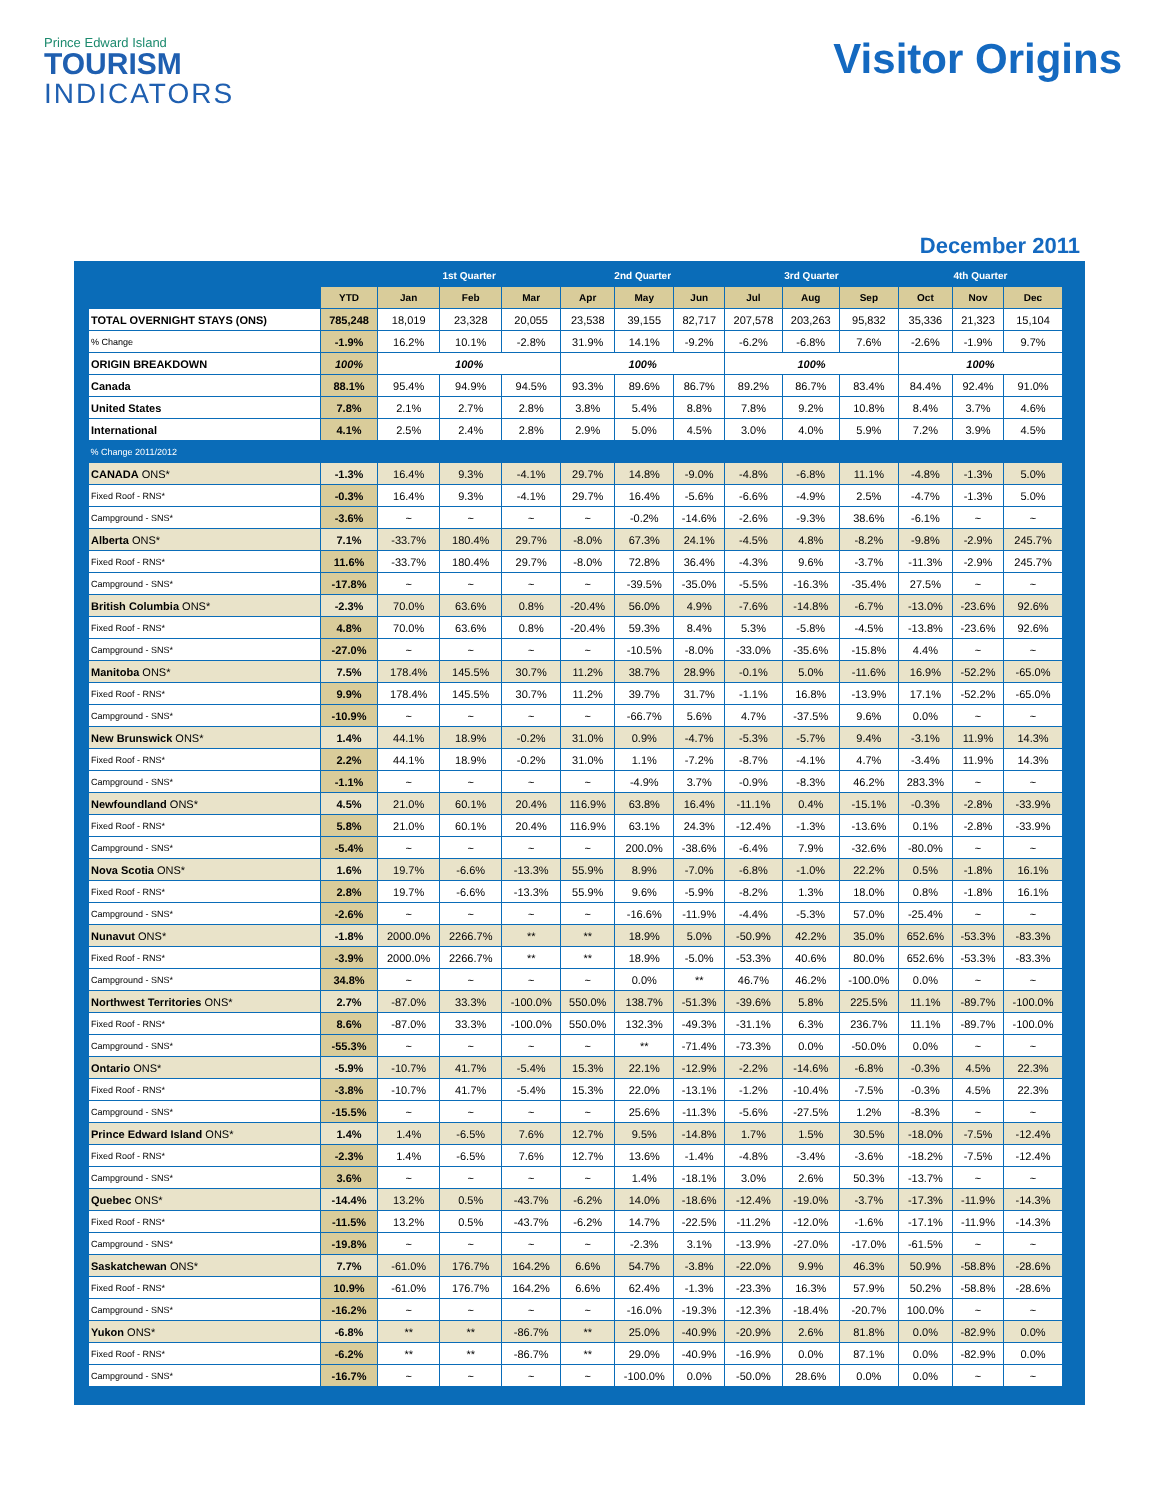Prince Edward Island
TOURISM
INDICATORS
Visitor Origins
December 2011
| | | 1st Quarter | | | 2nd Quarter | | | 3rd Quarter | | | 4th Quarter | | |
| --- | --- | --- | --- | --- | --- | --- | --- | --- | --- | --- | --- | --- | --- |
| | YTD | Jan | Feb | Mar | Apr | May | Jun | Jul | Aug | Sep | Oct | Nov | Dec |
| TOTAL OVERNIGHT STAYS (ONS) | 785,248 | 18,019 | 23,328 | 20,055 | 23,538 | 39,155 | 82,717 | 207,578 | 203,263 | 95,832 | 35,336 | 21,323 | 15,104 |
| % Change | -1.9% | 16.2% | 10.1% | -2.8% | 31.9% | 14.1% | -9.2% | -6.2% | -6.8% | 7.6% | -2.6% | -1.9% | 9.7% |
| ORIGIN BREAKDOWN | 100% | 100% | | | 100% | | | 100% | | | 100% | | |
| Canada | 88.1% | 95.4% | 94.9% | 94.5% | 93.3% | 89.6% | 86.7% | 89.2% | 86.7% | 83.4% | 84.4% | 92.4% | 91.0% |
| United States | 7.8% | 2.1% | 2.7% | 2.8% | 3.8% | 5.4% | 8.8% | 7.8% | 9.2% | 10.8% | 8.4% | 3.7% | 4.6% |
| International | 4.1% | 2.5% | 2.4% | 2.8% | 2.9% | 5.0% | 4.5% | 3.0% | 4.0% | 5.9% | 7.2% | 3.9% | 4.5% |
| % Change 2011/2012 | | | | | | | | | | | | | |
| CANADA ONS* | -1.3% | 16.4% | 9.3% | -4.1% | 29.7% | 14.8% | -9.0% | -4.8% | -6.8% | 11.1% | -4.8% | -1.3% | 5.0% |
| Fixed Roof - RNS* | -0.3% | 16.4% | 9.3% | -4.1% | 29.7% | 16.4% | -5.6% | -6.6% | -4.9% | 2.5% | -4.7% | -1.3% | 5.0% |
| Campground - SNS* | -3.6% | ~ | ~ | ~ | ~ | -0.2% | -14.6% | -2.6% | -9.3% | 38.6% | -6.1% | ~ | ~ |
| Alberta ONS* | 7.1% | -33.7% | 180.4% | 29.7% | -8.0% | 67.3% | 24.1% | -4.5% | 4.8% | -8.2% | -9.8% | -2.9% | 245.7% |
| Fixed Roof - RNS* | 11.6% | -33.7% | 180.4% | 29.7% | -8.0% | 72.8% | 36.4% | -4.3% | 9.6% | -3.7% | -11.3% | -2.9% | 245.7% |
| Campground - SNS* | -17.8% | ~ | ~ | ~ | ~ | -39.5% | -35.0% | -5.5% | -16.3% | -35.4% | 27.5% | ~ | ~ |
| British Columbia ONS* | -2.3% | 70.0% | 63.6% | 0.8% | -20.4% | 56.0% | 4.9% | -7.6% | -14.8% | -6.7% | -13.0% | -23.6% | 92.6% |
| Fixed Roof - RNS* | 4.8% | 70.0% | 63.6% | 0.8% | -20.4% | 59.3% | 8.4% | 5.3% | -5.8% | -4.5% | -13.8% | -23.6% | 92.6% |
| Campground - SNS* | -27.0% | ~ | ~ | ~ | ~ | -10.5% | -8.0% | -33.0% | -35.6% | -15.8% | 4.4% | ~ | ~ |
| Manitoba ONS* | 7.5% | 178.4% | 145.5% | 30.7% | 11.2% | 38.7% | 28.9% | -0.1% | 5.0% | -11.6% | 16.9% | -52.2% | -65.0% |
| Fixed Roof - RNS* | 9.9% | 178.4% | 145.5% | 30.7% | 11.2% | 39.7% | 31.7% | -1.1% | 16.8% | -13.9% | 17.1% | -52.2% | -65.0% |
| Campground - SNS* | -10.9% | ~ | ~ | ~ | ~ | -66.7% | 5.6% | 4.7% | -37.5% | 9.6% | 0.0% | ~ | ~ |
| New Brunswick ONS* | 1.4% | 44.1% | 18.9% | -0.2% | 31.0% | 0.9% | -4.7% | -5.3% | -5.7% | 9.4% | -3.1% | 11.9% | 14.3% |
| Fixed Roof - RNS* | 2.2% | 44.1% | 18.9% | -0.2% | 31.0% | 1.1% | -7.2% | -8.7% | -4.1% | 4.7% | -3.4% | 11.9% | 14.3% |
| Campground - SNS* | -1.1% | ~ | ~ | ~ | ~ | -4.9% | 3.7% | -0.9% | -8.3% | 46.2% | 283.3% | ~ | ~ |
| Newfoundland ONS* | 4.5% | 21.0% | 60.1% | 20.4% | 116.9% | 63.8% | 16.4% | -11.1% | 0.4% | -15.1% | -0.3% | -2.8% | -33.9% |
| Fixed Roof - RNS* | 5.8% | 21.0% | 60.1% | 20.4% | 116.9% | 63.1% | 24.3% | -12.4% | -1.3% | -13.6% | 0.1% | -2.8% | -33.9% |
| Campground - SNS* | -5.4% | ~ | ~ | ~ | ~ | 200.0% | -38.6% | -6.4% | 7.9% | -32.6% | -80.0% | ~ | ~ |
| Nova Scotia ONS* | 1.6% | 19.7% | -6.6% | -13.3% | 55.9% | 8.9% | -7.0% | -6.8% | -1.0% | 22.2% | 0.5% | -1.8% | 16.1% |
| Fixed Roof - RNS* | 2.8% | 19.7% | -6.6% | -13.3% | 55.9% | 9.6% | -5.9% | -8.2% | 1.3% | 18.0% | 0.8% | -1.8% | 16.1% |
| Campground - SNS* | -2.6% | ~ | ~ | ~ | ~ | -16.6% | -11.9% | -4.4% | -5.3% | 57.0% | -25.4% | ~ | ~ |
| Nunavut ONS* | -1.8% | 2000.0% | 2266.7% | ** | ** | 18.9% | 5.0% | -50.9% | 42.2% | 35.0% | 652.6% | -53.3% | -83.3% |
| Fixed Roof - RNS* | -3.9% | 2000.0% | 2266.7% | ** | ** | 18.9% | -5.0% | -53.3% | 40.6% | 80.0% | 652.6% | -53.3% | -83.3% |
| Campground - SNS* | 34.8% | ~ | ~ | ~ | ~ | 0.0% | ** | 46.7% | 46.2% | -100.0% | 0.0% | ~ | ~ |
| Northwest Territories ONS* | 2.7% | -87.0% | 33.3% | -100.0% | 550.0% | 138.7% | -51.3% | -39.6% | 5.8% | 225.5% | 11.1% | -89.7% | -100.0% |
| Fixed Roof - RNS* | 8.6% | -87.0% | 33.3% | -100.0% | 550.0% | 132.3% | -49.3% | -31.1% | 6.3% | 236.7% | 11.1% | -89.7% | -100.0% |
| Campground - SNS* | -55.3% | ~ | ~ | ~ | ~ | ** | -71.4% | -73.3% | 0.0% | -50.0% | 0.0% | ~ | ~ |
| Ontario ONS* | -5.9% | -10.7% | 41.7% | -5.4% | 15.3% | 22.1% | -12.9% | -2.2% | -14.6% | -6.8% | -0.3% | 4.5% | 22.3% |
| Fixed Roof - RNS* | -3.8% | -10.7% | 41.7% | -5.4% | 15.3% | 22.0% | -13.1% | -1.2% | -10.4% | -7.5% | -0.3% | 4.5% | 22.3% |
| Campground - SNS* | -15.5% | ~ | ~ | ~ | ~ | 25.6% | -11.3% | -5.6% | -27.5% | 1.2% | -8.3% | ~ | ~ |
| Prince Edward Island ONS* | 1.4% | 1.4% | -6.5% | 7.6% | 12.7% | 9.5% | -14.8% | 1.7% | 1.5% | 30.5% | -18.0% | -7.5% | -12.4% |
| Fixed Roof - RNS* | -2.3% | 1.4% | -6.5% | 7.6% | 12.7% | 13.6% | -1.4% | -4.8% | -3.4% | -3.6% | -18.2% | -7.5% | -12.4% |
| Campground - SNS* | 3.6% | ~ | ~ | ~ | ~ | 1.4% | -18.1% | 3.0% | 2.6% | 50.3% | -13.7% | ~ | ~ |
| Quebec ONS* | -14.4% | 13.2% | 0.5% | -43.7% | -6.2% | 14.0% | -18.6% | -12.4% | -19.0% | -3.7% | -17.3% | -11.9% | -14.3% |
| Fixed Roof - RNS* | -11.5% | 13.2% | 0.5% | -43.7% | -6.2% | 14.7% | -22.5% | -11.2% | -12.0% | -1.6% | -17.1% | -11.9% | -14.3% |
| Campground - SNS* | -19.8% | ~ | ~ | ~ | ~ | -2.3% | 3.1% | -13.9% | -27.0% | -17.0% | -61.5% | ~ | ~ |
| Saskatchewan ONS* | 7.7% | -61.0% | 176.7% | 164.2% | 6.6% | 54.7% | -3.8% | -22.0% | 9.9% | 46.3% | 50.9% | -58.8% | -28.6% |
| Fixed Roof - RNS* | 10.9% | -61.0% | 176.7% | 164.2% | 6.6% | 62.4% | -1.3% | -23.3% | 16.3% | 57.9% | 50.2% | -58.8% | -28.6% |
| Campground - SNS* | -16.2% | ~ | ~ | ~ | ~ | -16.0% | -19.3% | -12.3% | -18.4% | -20.7% | 100.0% | ~ | ~ |
| Yukon ONS* | -6.8% | ** | ** | -86.7% | ** | 25.0% | -40.9% | -20.9% | 2.6% | 81.8% | 0.0% | -82.9% | 0.0% |
| Fixed Roof - RNS* | -6.2% | ** | ** | -86.7% | ** | 29.0% | -40.9% | -16.9% | 0.0% | 87.1% | 0.0% | -82.9% | 0.0% |
| Campground - SNS* | -16.7% | ~ | ~ | ~ | ~ | -100.0% | 0.0% | -50.0% | 28.6% | 0.0% | 0.0% | ~ | ~ |